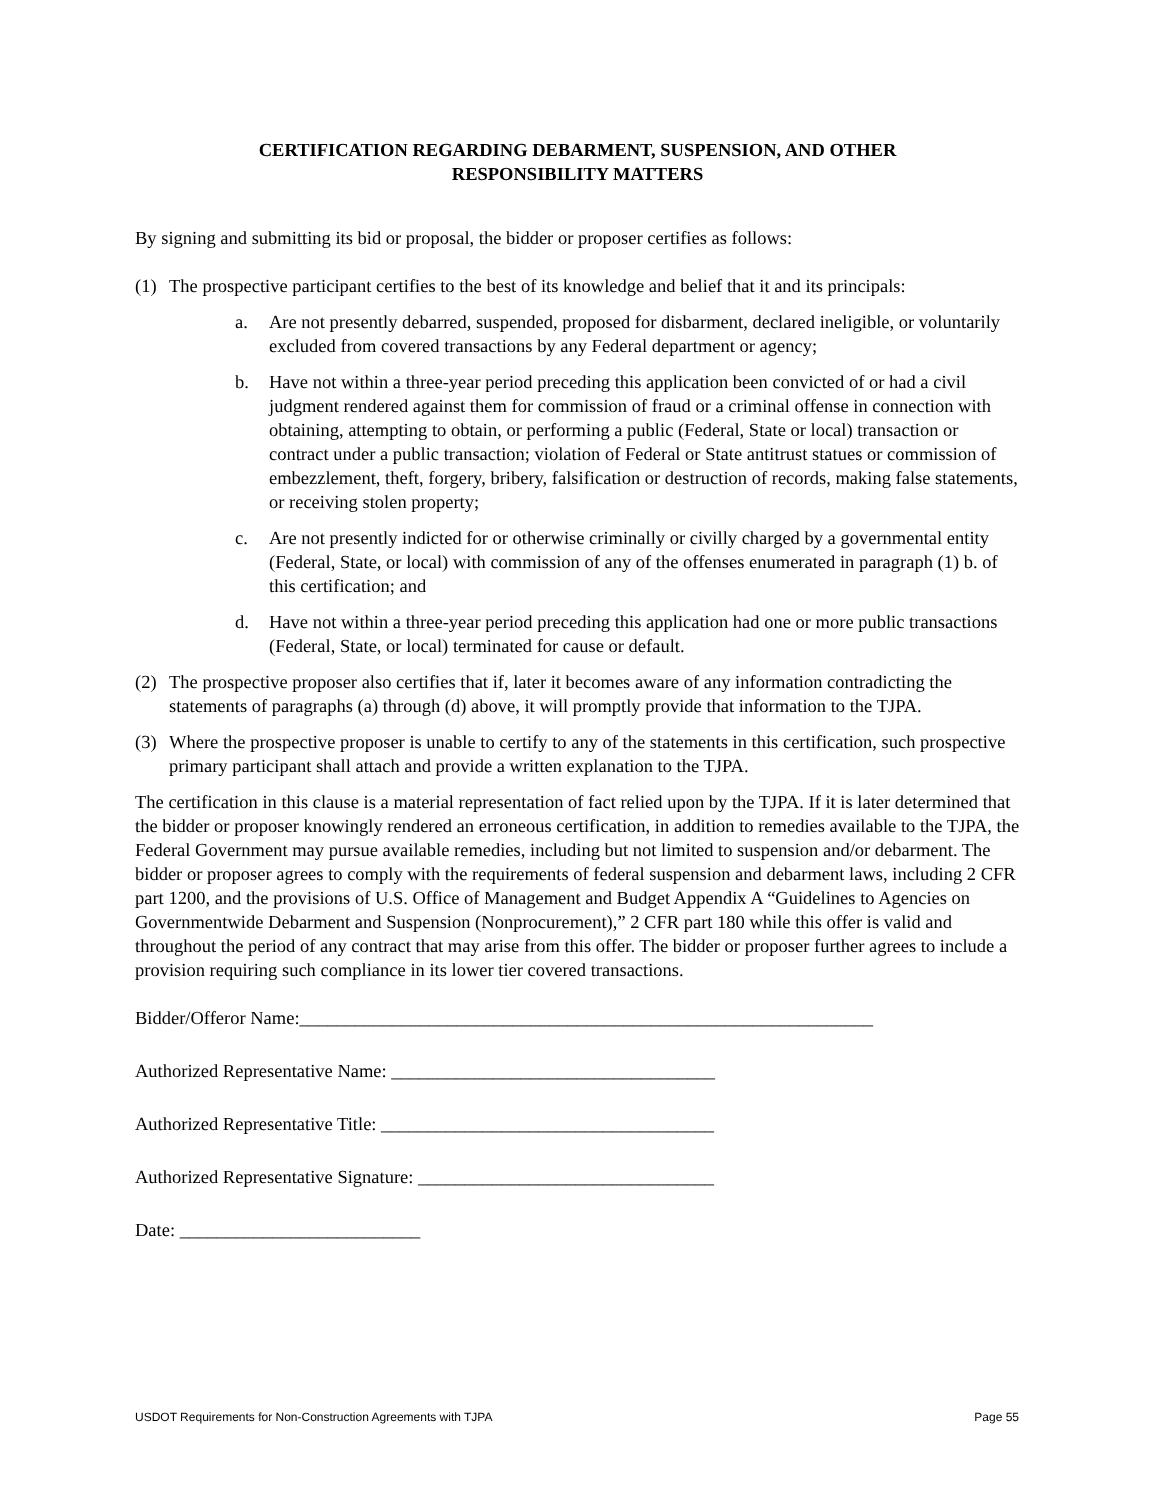CERTIFICATION REGARDING DEBARMENT, SUSPENSION, AND OTHER
RESPONSIBILITY MATTERS
By signing and submitting its bid or proposal, the bidder or proposer certifies as follows:
(1) The prospective participant certifies to the best of its knowledge and belief that it and its principals:
a. Are not presently debarred, suspended, proposed for disbarment, declared ineligible, or voluntarily excluded from covered transactions by any Federal department or agency;
b. Have not within a three-year period preceding this application been convicted of or had a civil judgment rendered against them for commission of fraud or a criminal offense in connection with obtaining, attempting to obtain, or performing a public (Federal, State or local) transaction or contract under a public transaction; violation of Federal or State antitrust statues or commission of embezzlement, theft, forgery, bribery, falsification or destruction of records, making false statements, or receiving stolen property;
c. Are not presently indicted for or otherwise criminally or civilly charged by a governmental entity (Federal, State, or local) with commission of any of the offenses enumerated in paragraph (1) b. of this certification; and
d. Have not within a three-year period preceding this application had one or more public transactions (Federal, State, or local) terminated for cause or default.
(2) The prospective proposer also certifies that if, later it becomes aware of any information contradicting the statements of paragraphs (a) through (d) above, it will promptly provide that information to the TJPA.
(3) Where the prospective proposer is unable to certify to any of the statements in this certification, such prospective primary participant shall attach and provide a written explanation to the TJPA.
The certification in this clause is a material representation of fact relied upon by the TJPA. If it is later determined that the bidder or proposer knowingly rendered an erroneous certification, in addition to remedies available to the TJPA, the Federal Government may pursue available remedies, including but not limited to suspension and/or debarment. The bidder or proposer agrees to comply with the requirements of federal suspension and debarment laws, including 2 CFR part 1200, and the provisions of U.S. Office of Management and Budget Appendix A “Guidelines to Agencies on Governmentwide Debarment and Suspension (Nonprocurement),” 2 CFR part 180 while this offer is valid and throughout the period of any contract that may arise from this offer. The bidder or proposer further agrees to include a provision requiring such compliance in its lower tier covered transactions.
Bidder/Offeror Name:______________________________________________________________
Authorized Representative Name: ___________________________________
Authorized Representative Title: ____________________________________
Authorized Representative Signature: ________________________________
Date: __________________________
USDOT Requirements for Non-Construction Agreements with TJPA Page 55